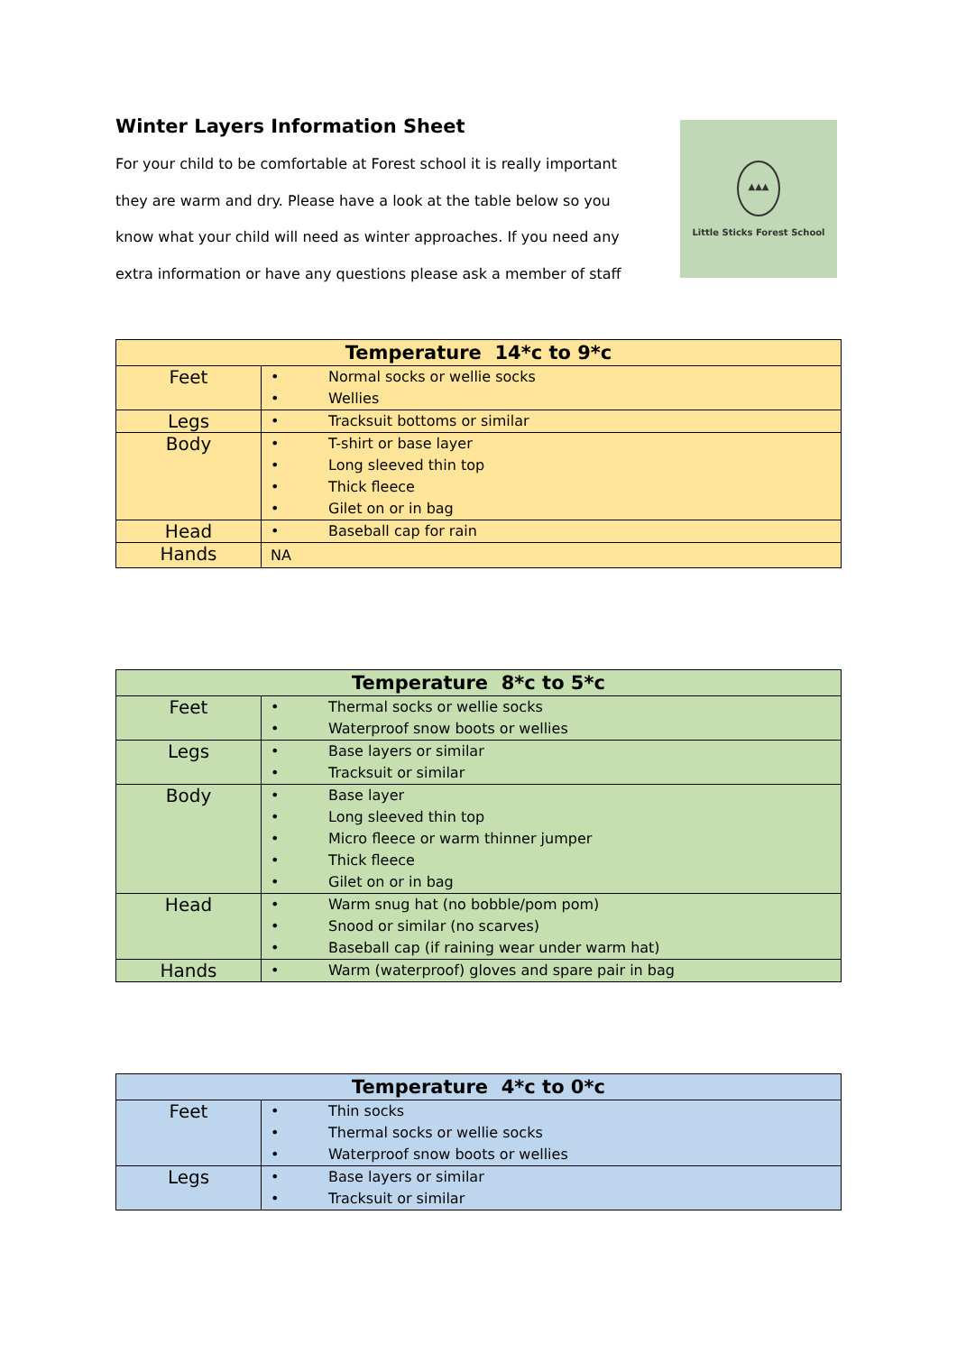Winter Layers Information Sheet
For your child to be comfortable at Forest school it is really important
they are warm and dry. Please have a look at the table below so you
know what your child will need as winter approaches. If you need any
extra information or have any questions please ask a member of staff
▲▲▲
Little Sticks Forest School
| Temperature 14*c to 9*c | |
| --- | --- |
| Feet | • Normal socks or wellie socks • Wellies |
| Legs | • Tracksuit bottoms or similar |
| Body | • T-shirt or base layer • Long sleeved thin top • Thick fleece • Gilet on or in bag |
| Head | • Baseball cap for rain |
| Hands | NA |
| Temperature 8*c to 5*c | |
| --- | --- |
| Feet | • Thermal socks or wellie socks • Waterproof snow boots or wellies |
| Legs | • Base layers or similar • Tracksuit or similar |
| Body | • Base layer • Long sleeved thin top • Micro fleece or warm thinner jumper • Thick fleece • Gilet on or in bag |
| Head | • Warm snug hat (no bobble/pom pom) • Snood or similar (no scarves) • Baseball cap (if raining wear under warm hat) |
| Hands | • Warm (waterproof) gloves and spare pair in bag |
| Temperature 4*c to 0*c | |
| --- | --- |
| Feet | • Thin socks • Thermal socks or wellie socks • Waterproof snow boots or wellies |
| Legs | • Base layers or similar • Tracksuit or similar |